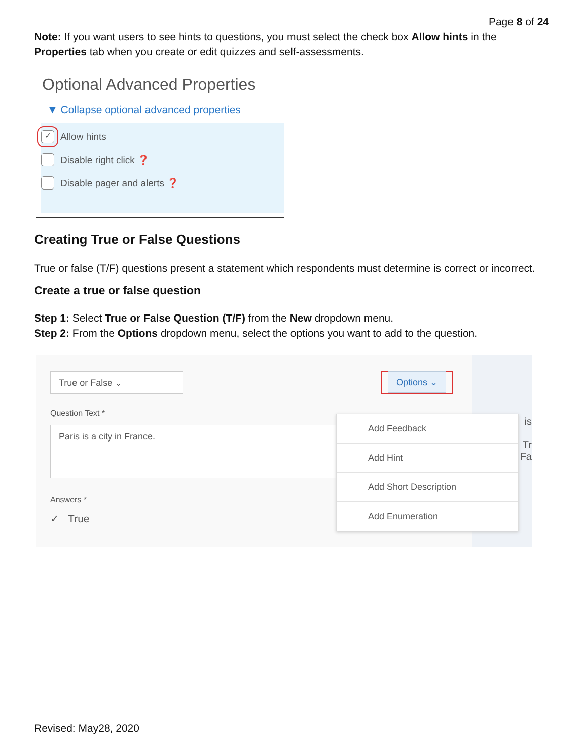Page 8 of 24
Note: If you want users to see hints to questions, you must select the check box Allow hints in the Properties tab when you create or edit quizzes and self-assessments.
Optional Advanced Properties
▼ Collapse optional advanced properties
✓ Allow hints
Disable right click ❓
Disable pager and alerts ❓
Creating True or False Questions
True or false (T/F) questions present a statement which respondents must determine is correct or incorrect.
Create a true or false question
Step 1: Select True or False Question (T/F) from the New dropdown menu.
Step 2: From the Options dropdown menu, select the options you want to add to the question.
True or False ⌄
Options ⌄
Question Text *
Paris is a city in France.
Answers *
✓ True
Add Feedback
Add Hint
Add Short Description
Add Enumeration
is
Tr
Fa
Revised: May28, 2020